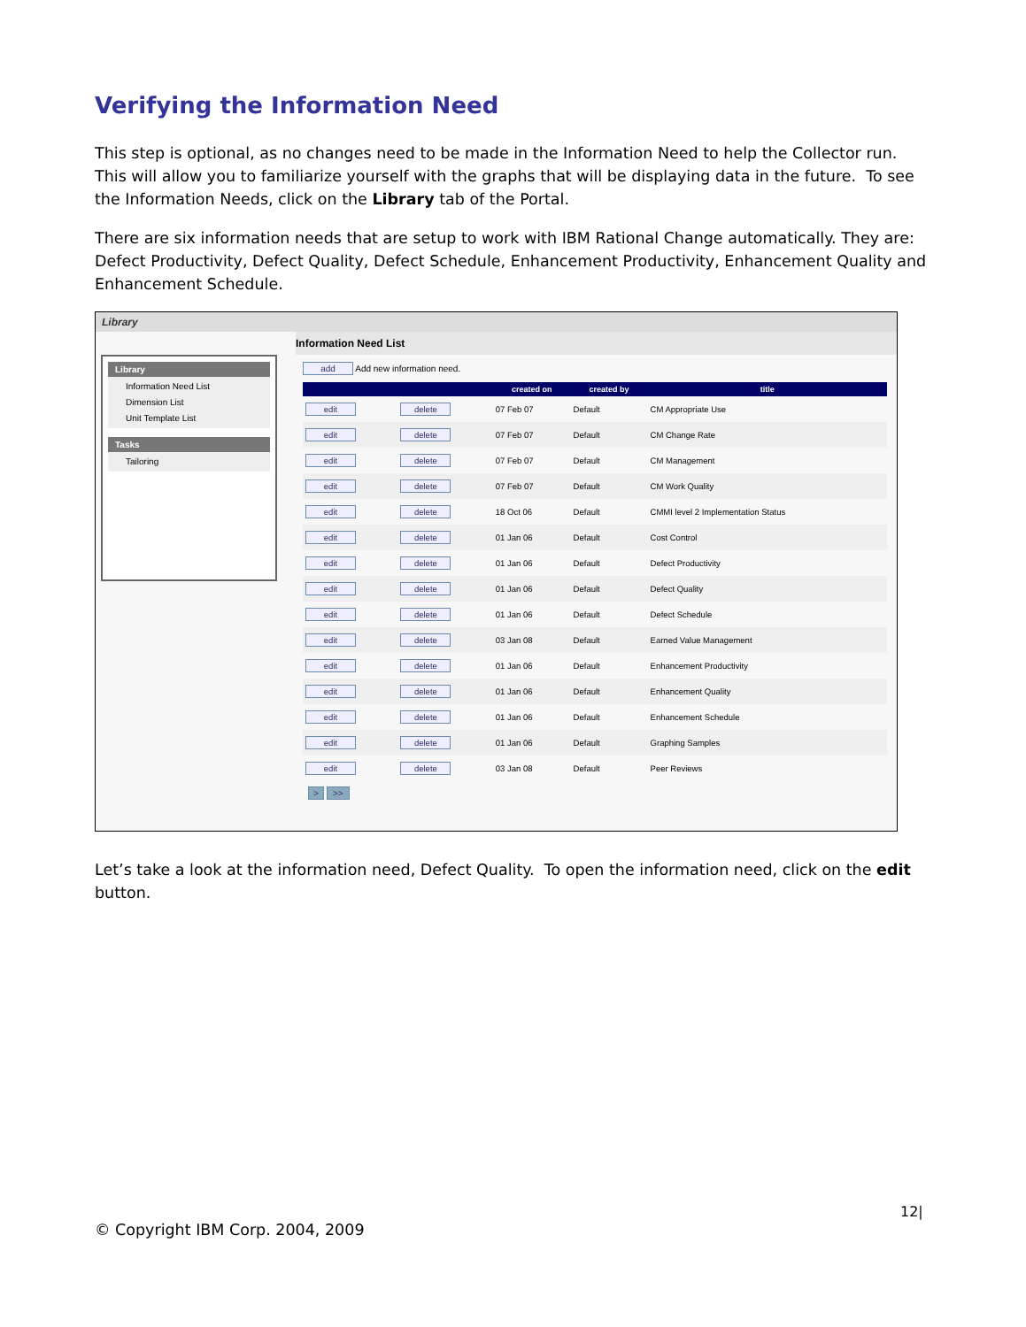Verifying the Information Need
This step is optional, as no changes need to be made in the Information Need to help the Collector run. This will allow you to familiarize yourself with the graphs that will be displaying data in the future. To see the Information Needs, click on the Library tab of the Portal.
There are six information needs that are setup to work with IBM Rational Change automatically. They are: Defect Productivity, Defect Quality, Defect Schedule, Enhancement Productivity, Enhancement Quality and Enhancement Schedule.
Library
Library
Information Need List
Dimension List
Unit Template List
Tasks
Tailoring
Information Need List
add Add new information need.
| | | created on | created by | title |
| --- | --- | --- | --- | --- |
| edit | delete | 07 Feb 07 | Default | CM Appropriate Use |
| edit | delete | 07 Feb 07 | Default | CM Change Rate |
| edit | delete | 07 Feb 07 | Default | CM Management |
| edit | delete | 07 Feb 07 | Default | CM Work Quality |
| edit | delete | 18 Oct 06 | Default | CMMI level 2 Implementation Status |
| edit | delete | 01 Jan 06 | Default | Cost Control |
| edit | delete | 01 Jan 06 | Default | Defect Productivity |
| edit | delete | 01 Jan 06 | Default | Defect Quality |
| edit | delete | 01 Jan 06 | Default | Defect Schedule |
| edit | delete | 03 Jan 08 | Default | Earned Value Management |
| edit | delete | 01 Jan 06 | Default | Enhancement Productivity |
| edit | delete | 01 Jan 06 | Default | Enhancement Quality |
| edit | delete | 01 Jan 06 | Default | Enhancement Schedule |
| edit | delete | 01 Jan 06 | Default | Graphing Samples |
| edit | delete | 03 Jan 08 | Default | Peer Reviews |
> >>
Let’s take a look at the information need, Defect Quality. To open the information need, click on the edit button.
12|
© Copyright IBM Corp. 2004, 2009